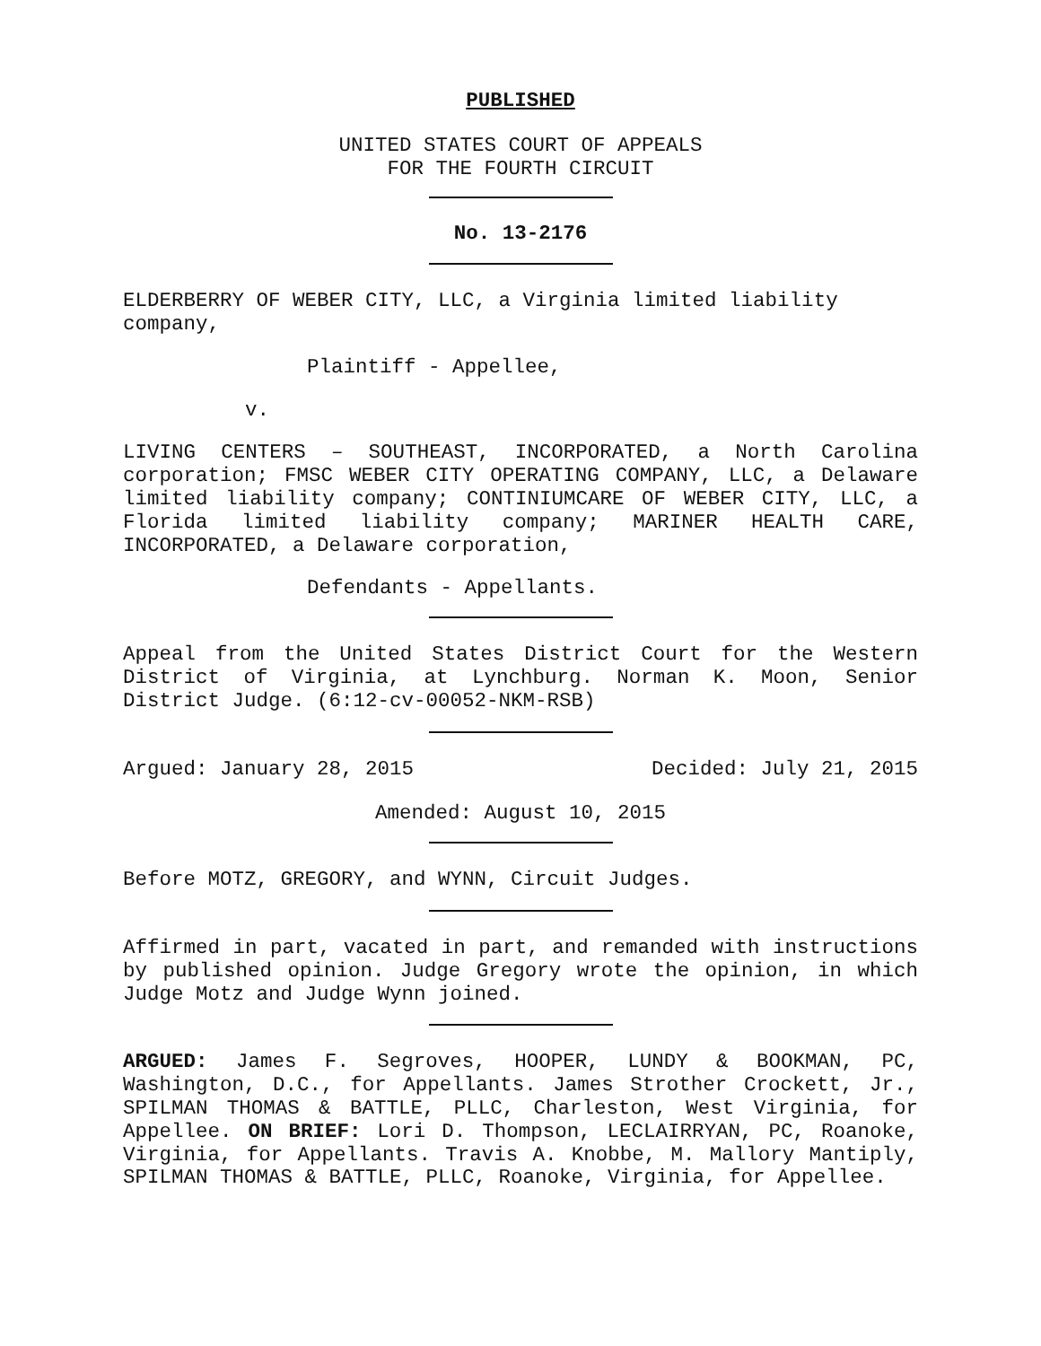PUBLISHED
UNITED STATES COURT OF APPEALS
FOR THE FOURTH CIRCUIT
No. 13-2176
ELDERBERRY OF WEBER CITY, LLC, a Virginia limited liability company,
Plaintiff - Appellee,
v.
LIVING CENTERS – SOUTHEAST, INCORPORATED, a North Carolina corporation; FMSC WEBER CITY OPERATING COMPANY, LLC, a Delaware limited liability company; CONTINIUMCARE OF WEBER CITY, LLC, a Florida limited liability company; MARINER HEALTH CARE, INCORPORATED, a Delaware corporation,
Defendants - Appellants.
Appeal from the United States District Court for the Western District of Virginia, at Lynchburg. Norman K. Moon, Senior District Judge. (6:12-cv-00052-NKM-RSB)
Argued: January 28, 2015 Decided: July 21, 2015
Amended: August 10, 2015
Before MOTZ, GREGORY, and WYNN, Circuit Judges.
Affirmed in part, vacated in part, and remanded with instructions by published opinion. Judge Gregory wrote the opinion, in which Judge Motz and Judge Wynn joined.
ARGUED: James F. Segroves, HOOPER, LUNDY & BOOKMAN, PC, Washington, D.C., for Appellants. James Strother Crockett, Jr., SPILMAN THOMAS & BATTLE, PLLC, Charleston, West Virginia, for Appellee. ON BRIEF: Lori D. Thompson, LECLAIRRYAN, PC, Roanoke, Virginia, for Appellants. Travis A. Knobbe, M. Mallory Mantiply, SPILMAN THOMAS & BATTLE, PLLC, Roanoke, Virginia, for Appellee.